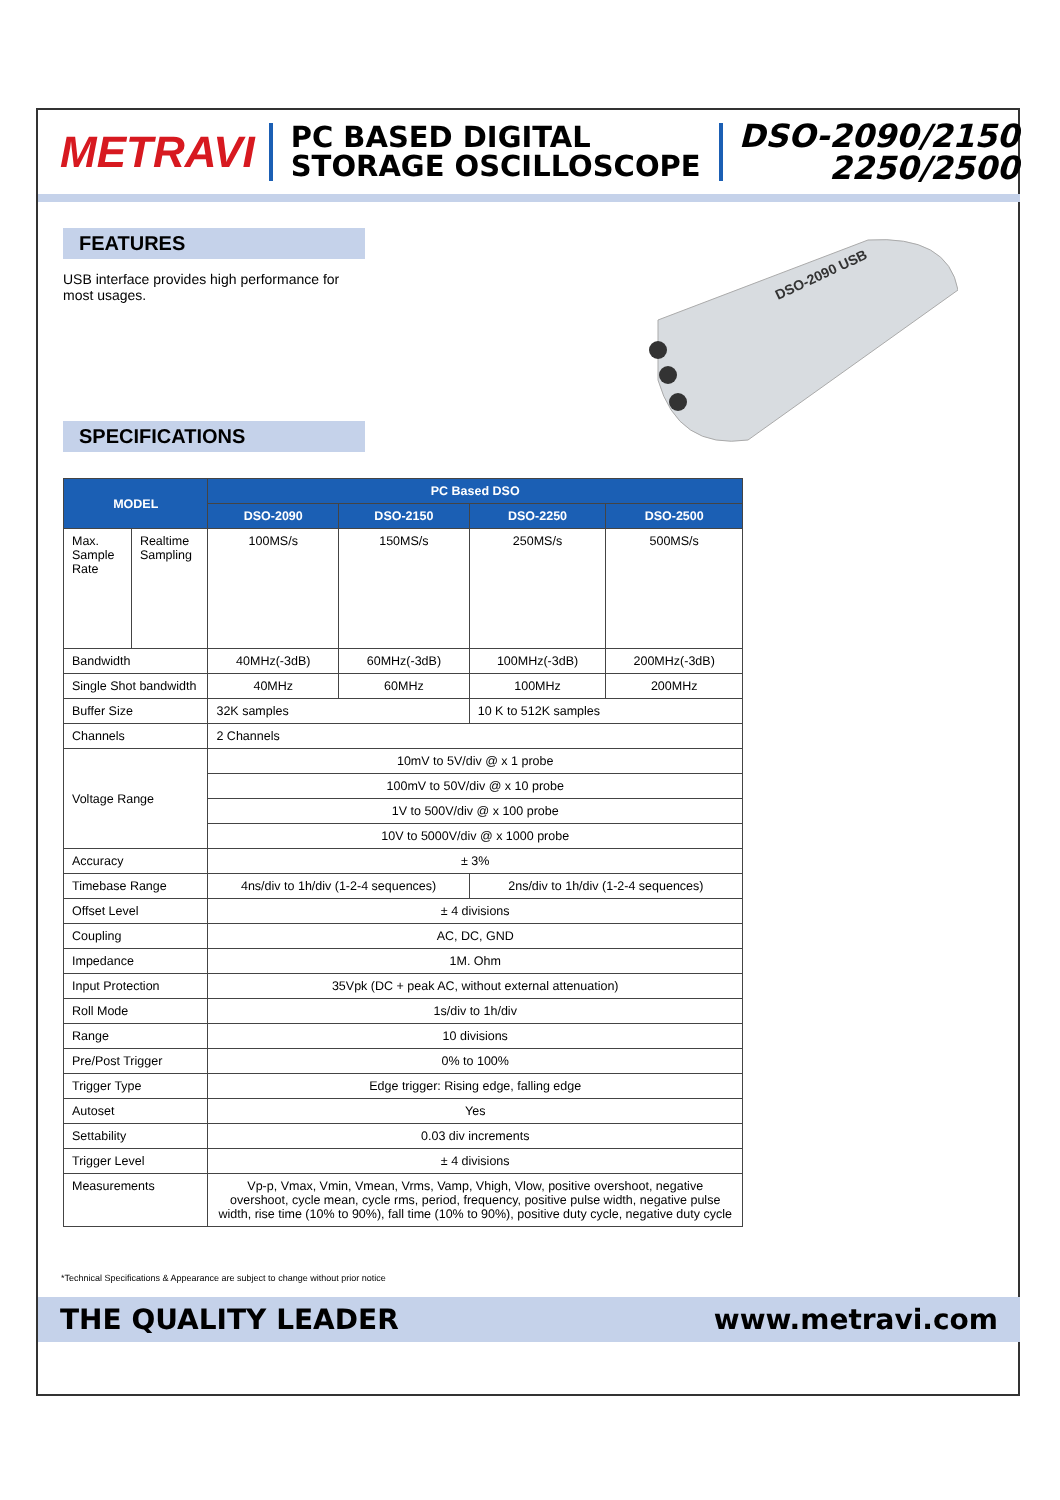METRAVI
PC BASED DIGITAL
STORAGE OSCILLOSCOPE
DSO-2090/2150
2250/2500
FEATURES
USB interface provides high performance for most usages.
DSO-2090 USB
SPECIFICATIONS
| MODEL | | PC Based DSO | | | |
| --- | --- | --- | --- | --- | --- |
| | | DSO-2090 | DSO-2150 | DSO-2250 | DSO-2500 |
| Max. Sample Rate | Realtime Sampling | 100MS/s | 150MS/s | 250MS/s | 500MS/s |
| Bandwidth | | 40MHz(-3dB) | 60MHz(-3dB) | 100MHz(-3dB) | 200MHz(-3dB) |
| Single Shot bandwidth | | 40MHz | 60MHz | 100MHz | 200MHz |
| Buffer Size | | 32K samples | | 10 K to 512K samples | |
| Channels | | 2 Channels | | | |
| Voltage Range | | 10mV to 5V/div @ x 1 probe | | | |
| | | 100mV to 50V/div @ x 10 probe | | | |
| | | 1V to 500V/div @ x 100 probe | | | |
| | | 10V to 5000V/div @ x 1000 probe | | | |
| Accuracy | | ± 3% | | | |
| Timebase Range | | 4ns/div to 1h/div (1-2-4 sequences) | | 2ns/div to 1h/div (1-2-4 sequences) | |
| Offset Level | | ± 4 divisions | | | |
| Coupling | | AC, DC, GND | | | |
| Impedance | | 1M. Ohm | | | |
| Input Protection | | 35Vpk (DC + peak AC, without external attenuation) | | | |
| Roll Mode | | 1s/div to 1h/div | | | |
| Range | | 10 divisions | | | |
| Pre/Post Trigger | | 0% to 100% | | | |
| Trigger Type | | Edge trigger: Rising edge, falling edge | | | |
| Autoset | | Yes | | | |
| Settability | | 0.03 div increments | | | |
| Trigger Level | | ± 4 divisions | | | |
| Measurements | | Vp-p, Vmax, Vmin, Vmean, Vrms, Vamp, Vhigh, Vlow, positive overshoot, negative overshoot, cycle mean, cycle rms, period, frequency, positive pulse width, negative pulse width, rise time (10% to 90%), fall time (10% to 90%), positive duty cycle, negative duty cycle | | | |
*Technical Specifications & Appearance are subject to change without prior notice
THE QUALITY LEADER www.metravi.com